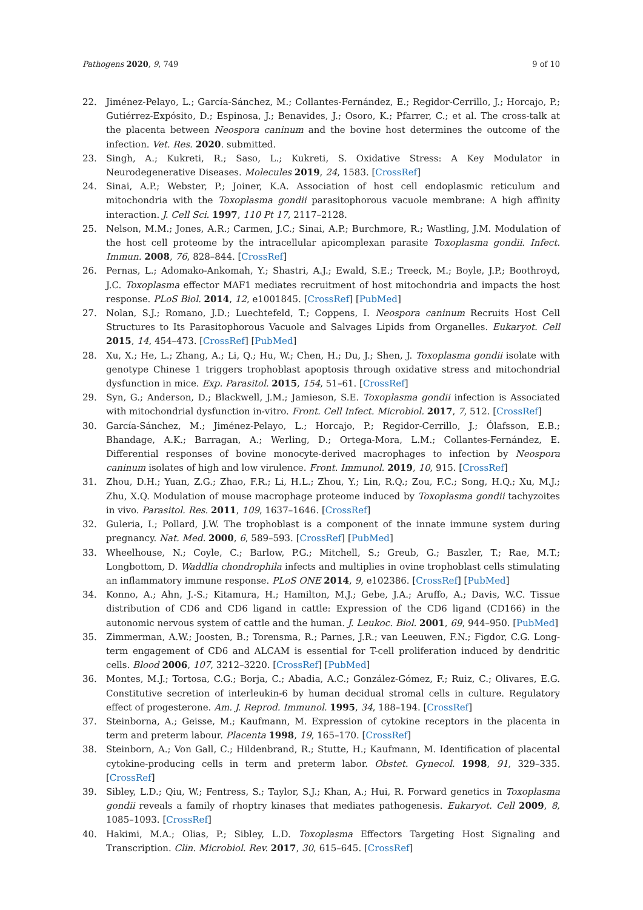Pathogens 2020, 9, 749 9 of 10
22. Jiménez-Pelayo, L.; García-Sánchez, M.; Collantes-Fernández, E.; Regidor-Cerrillo, J.; Horcajo, P.; Gutiérrez-Expósito, D.; Espinosa, J.; Benavides, J.; Osoro, K.; Pfarrer, C.; et al. The cross-talk at the placenta between Neospora caninum and the bovine host determines the outcome of the infection. Vet. Res. 2020. submitted.
23. Singh, A.; Kukreti, R.; Saso, L.; Kukreti, S. Oxidative Stress: A Key Modulator in Neurodegenerative Diseases. Molecules 2019, 24, 1583. [CrossRef]
24. Sinai, A.P.; Webster, P.; Joiner, K.A. Association of host cell endoplasmic reticulum and mitochondria with the Toxoplasma gondii parasitophorous vacuole membrane: A high affinity interaction. J. Cell Sci. 1997, 110 Pt 17, 2117–2128.
25. Nelson, M.M.; Jones, A.R.; Carmen, J.C.; Sinai, A.P.; Burchmore, R.; Wastling, J.M. Modulation of the host cell proteome by the intracellular apicomplexan parasite Toxoplasma gondii. Infect. Immun. 2008, 76, 828–844. [CrossRef]
26. Pernas, L.; Adomako-Ankomah, Y.; Shastri, A.J.; Ewald, S.E.; Treeck, M.; Boyle, J.P.; Boothroyd, J.C. Toxoplasma effector MAF1 mediates recruitment of host mitochondria and impacts the host response. PLoS Biol. 2014, 12, e1001845. [CrossRef] [PubMed]
27. Nolan, S.J.; Romano, J.D.; Luechtefeld, T.; Coppens, I. Neospora caninum Recruits Host Cell Structures to Its Parasitophorous Vacuole and Salvages Lipids from Organelles. Eukaryot. Cell 2015, 14, 454–473. [CrossRef] [PubMed]
28. Xu, X.; He, L.; Zhang, A.; Li, Q.; Hu, W.; Chen, H.; Du, J.; Shen, J. Toxoplasma gondii isolate with genotype Chinese 1 triggers trophoblast apoptosis through oxidative stress and mitochondrial dysfunction in mice. Exp. Parasitol. 2015, 154, 51–61. [CrossRef]
29. Syn, G.; Anderson, D.; Blackwell, J.M.; Jamieson, S.E. Toxoplasma gondii infection is Associated with mitochondrial dysfunction in-vitro. Front. Cell Infect. Microbiol. 2017, 7, 512. [CrossRef]
30. García-Sánchez, M.; Jiménez-Pelayo, L.; Horcajo, P.; Regidor-Cerrillo, J.; Ólafsson, E.B.; Bhandage, A.K.; Barragan, A.; Werling, D.; Ortega-Mora, L.M.; Collantes-Fernández, E. Differential responses of bovine monocyte-derived macrophages to infection by Neospora caninum isolates of high and low virulence. Front. Immunol. 2019, 10, 915. [CrossRef]
31. Zhou, D.H.; Yuan, Z.G.; Zhao, F.R.; Li, H.L.; Zhou, Y.; Lin, R.Q.; Zou, F.C.; Song, H.Q.; Xu, M.J.; Zhu, X.Q. Modulation of mouse macrophage proteome induced by Toxoplasma gondii tachyzoites in vivo. Parasitol. Res. 2011, 109, 1637–1646. [CrossRef]
32. Guleria, I.; Pollard, J.W. The trophoblast is a component of the innate immune system during pregnancy. Nat. Med. 2000, 6, 589–593. [CrossRef] [PubMed]
33. Wheelhouse, N.; Coyle, C.; Barlow, P.G.; Mitchell, S.; Greub, G.; Baszler, T.; Rae, M.T.; Longbottom, D. Waddlia chondrophila infects and multiplies in ovine trophoblast cells stimulating an inflammatory immune response. PLoS ONE 2014, 9, e102386. [CrossRef] [PubMed]
34. Konno, A.; Ahn, J.-S.; Kitamura, H.; Hamilton, M.J.; Gebe, J.A.; Aruffo, A.; Davis, W.C. Tissue distribution of CD6 and CD6 ligand in cattle: Expression of the CD6 ligand (CD166) in the autonomic nervous system of cattle and the human. J. Leukoc. Biol. 2001, 69, 944–950. [PubMed]
35. Zimmerman, A.W.; Joosten, B.; Torensma, R.; Parnes, J.R.; van Leeuwen, F.N.; Figdor, C.G. Long-term engagement of CD6 and ALCAM is essential for T-cell proliferation induced by dendritic cells. Blood 2006, 107, 3212–3220. [CrossRef] [PubMed]
36. Montes, M.J.; Tortosa, C.G.; Borja, C.; Abadia, A.C.; González-Gómez, F.; Ruiz, C.; Olivares, E.G. Constitutive secretion of interleukin-6 by human decidual stromal cells in culture. Regulatory effect of progesterone. Am. J. Reprod. Immunol. 1995, 34, 188–194. [CrossRef]
37. Steinborna, A.; Geisse, M.; Kaufmann, M. Expression of cytokine receptors in the placenta in term and preterm labour. Placenta 1998, 19, 165–170. [CrossRef]
38. Steinborn, A.; Von Gall, C.; Hildenbrand, R.; Stutte, H.; Kaufmann, M. Identification of placental cytokine-producing cells in term and preterm labor. Obstet. Gynecol. 1998, 91, 329–335. [CrossRef]
39. Sibley, L.D.; Qiu, W.; Fentress, S.; Taylor, S.J.; Khan, A.; Hui, R. Forward genetics in Toxoplasma gondii reveals a family of rhoptry kinases that mediates pathogenesis. Eukaryot. Cell 2009, 8, 1085–1093. [CrossRef]
40. Hakimi, M.A.; Olias, P.; Sibley, L.D. Toxoplasma Effectors Targeting Host Signaling and Transcription. Clin. Microbiol. Rev. 2017, 30, 615–645. [CrossRef]